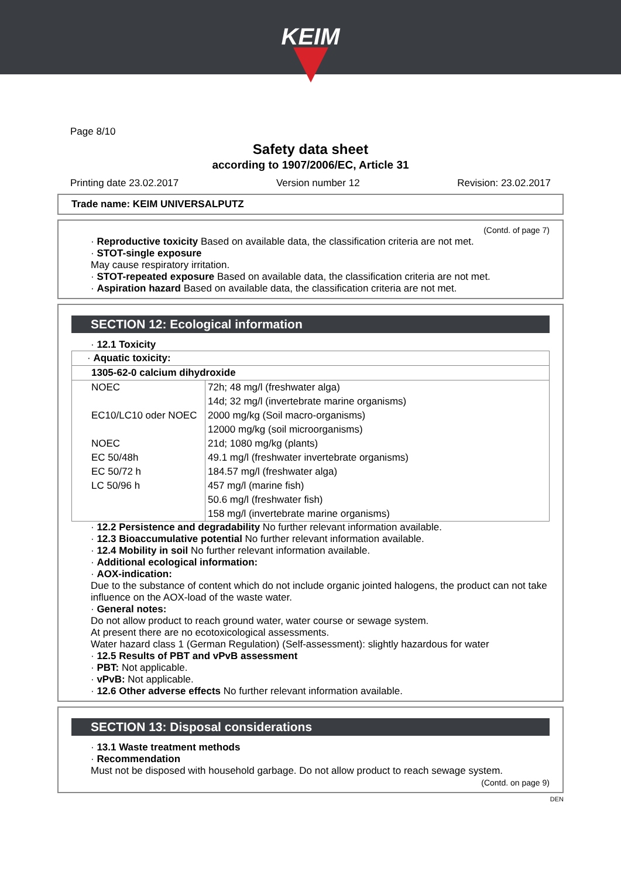KEIM
Page 8/10
Safety data sheet
according to 1907/2006/EC, Article 31
Printing date 23.02.2017 Version number 12 Revision: 23.02.2017
Trade name: KEIM UNIVERSALPUTZ
(Contd. of page 7)
· Reproductive toxicity Based on available data, the classification criteria are not met.
· STOT-single exposure
May cause respiratory irritation.
· STOT-repeated exposure Based on available data, the classification criteria are not met.
· Aspiration hazard Based on available data, the classification criteria are not met.
SECTION 12: Ecological information
· 12.1 Toxicity
| · Aquatic toxicity: | |
| 1305-62-0 calcium dihydroxide | |
| NOEC | 72h; 48 mg/l (freshwater alga) |
| | 14d; 32 mg/l (invertebrate marine organisms) |
| EC10/LC10 oder NOEC | 2000 mg/kg (Soil macro-organisms) |
| | 12000 mg/kg (soil microorganisms) |
| NOEC | 21d; 1080 mg/kg (plants) |
| EC 50/48h | 49.1 mg/l (freshwater invertebrate organisms) |
| EC 50/72 h | 184.57 mg/l (freshwater alga) |
| LC 50/96 h | 457 mg/l (marine fish) |
| | 50.6 mg/l (freshwater fish) |
| | 158 mg/l (invertebrate marine organisms) |
· 12.2 Persistence and degradability No further relevant information available.
· 12.3 Bioaccumulative potential No further relevant information available.
· 12.4 Mobility in soil No further relevant information available.
· Additional ecological information:
· AOX-indication:
Due to the substance of content which do not include organic jointed halogens, the product can not take influence on the AOX-load of the waste water.
· General notes:
Do not allow product to reach ground water, water course or sewage system.
At present there are no ecotoxicological assessments.
Water hazard class 1 (German Regulation) (Self-assessment): slightly hazardous for water
· 12.5 Results of PBT and vPvB assessment
· PBT: Not applicable.
· vPvB: Not applicable.
· 12.6 Other adverse effects No further relevant information available.
SECTION 13: Disposal considerations
· 13.1 Waste treatment methods
· Recommendation
Must not be disposed with household garbage. Do not allow product to reach sewage system.
(Contd. on page 9)
DEN